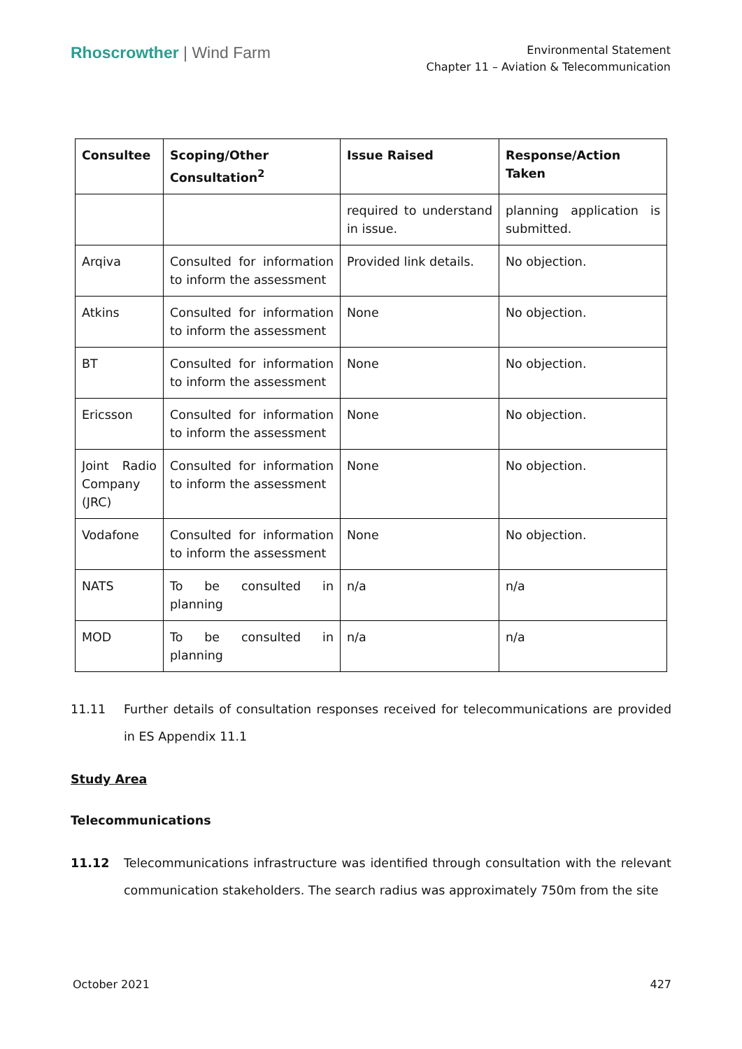Rhoscrowther | Wind Farm
Environmental Statement
Chapter 11 – Aviation & Telecommunication
| Consultee | Scoping/Other Consultation<sup>2</sup> | Issue Raised | Response/Action Taken |
| --- | --- | --- | --- |
| | | required to understand in issue. | planning application is submitted. |
| Arqiva | Consulted for information to inform the assessment | Provided link details. | No objection. |
| Atkins | Consulted for information to inform the assessment | None | No objection. |
| BT | Consulted for information to inform the assessment | None | No objection. |
| Ericsson | Consulted for information to inform the assessment | None | No objection. |
| Joint Radio Company (JRC) | Consulted for information to inform the assessment | None | No objection. |
| Vodafone | Consulted for information to inform the assessment | None | No objection. |
| NATS | To be consulted in planning | n/a | n/a |
| MOD | To be consulted in planning | n/a | n/a |
11.11 Further details of consultation responses received for telecommunications are provided in ES Appendix 11.1
Study Area
Telecommunications
11.12 Telecommunications infrastructure was identified through consultation with the relevant communication stakeholders. The search radius was approximately 750m from the site
October 2021 427